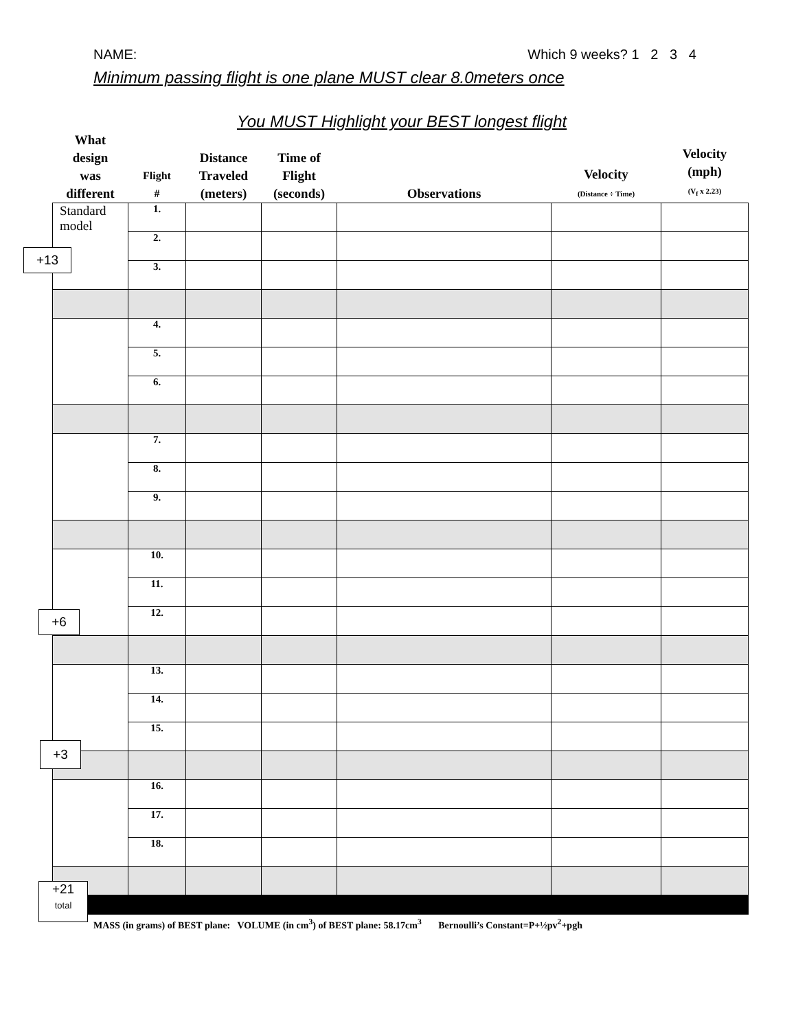NAME: Which 9 weeks? 1 2 3 4
Minimum passing flight is one plane MUST clear 8.0meters once
You MUST Highlight your BEST longest flight
| What design was different | Flight # | Distance Traveled (meters) | Time of Flight (seconds) | Observations | Velocity (Distance ÷ Time) | Velocity (mph) (V<sub>f</sub> x 2.23) |
| --- | --- | --- | --- | --- | --- | --- |
| Standard model | 1. | | | | | |
| | 2. | | | | | |
| | 3. | | | | | |
| | 4. | | | | | |
| | 5. | | | | | |
| | 6. | | | | | |
| | 7. | | | | | |
| | 8. | | | | | |
| | 9. | | | | | |
| | 10. | | | | | |
| | 11. | | | | | |
| | 12. | | | | | |
| | 13. | | | | | |
| | 14. | | | | | |
| | 15. | | | | | |
| | 16. | | | | | |
| | 17. | | | | | |
| | 18. | | | | | |
MASS (in grams) of BEST plane: VOLUME (in cm<sup>3</sup>) of BEST plane: 58.17cm<sup>3</sup> Bernoulli’s Constant=P+½pv<sup>2</sup>+pgh
+13
+6
+3
+21
total